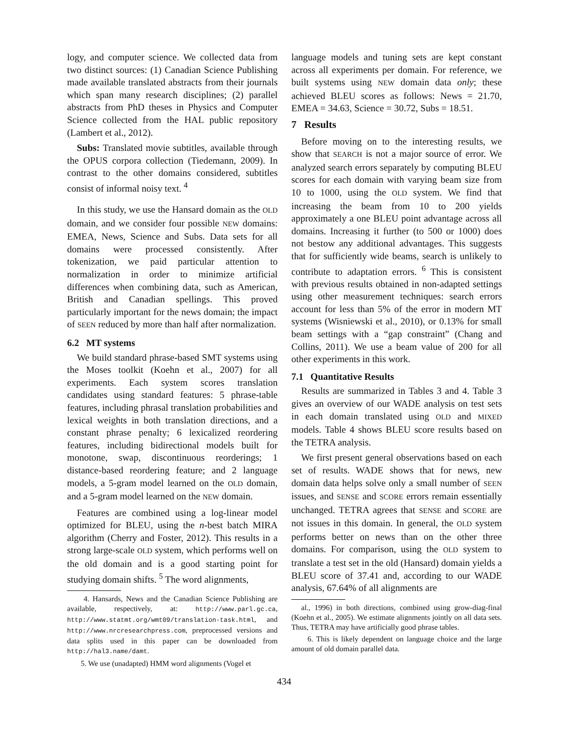logy, and computer science. We collected data from two distinct sources: (1) Canadian Science Publishing made available translated abstracts from their journals which span many research disciplines; (2) parallel abstracts from PhD theses in Physics and Computer Science collected from the HAL public repository (Lambert et al., 2012).
Subs: Translated movie subtitles, available through the OPUS corpora collection (Tiedemann, 2009). In contrast to the other domains considered, subtitles consist of informal noisy text. <sup>4</sup>
In this study, we use the Hansard domain as the OLD domain, and we consider four possible NEW domains: EMEA, News, Science and Subs. Data sets for all domains were processed consistently. After tokenization, we paid particular attention to normalization in order to minimize artificial differences when combining data, such as American, British and Canadian spellings. This proved particularly important for the news domain; the impact of SEEN reduced by more than half after normalization.
6.2 MT systems
We build standard phrase-based SMT systems using the Moses toolkit (Koehn et al., 2007) for all experiments. Each system scores translation candidates using standard features: 5 phrase-table features, including phrasal translation probabilities and lexical weights in both translation directions, and a constant phrase penalty; 6 lexicalized reordering features, including bidirectional models built for monotone, swap, discontinuous reorderings; 1 distance-based reordering feature; and 2 language models, a 5-gram model learned on the OLD domain, and a 5-gram model learned on the NEW domain.
Features are combined using a log-linear model optimized for BLEU, using the n-best batch MIRA algorithm (Cherry and Foster, 2012). This results in a strong large-scale OLD system, which performs well on the old domain and is a good starting point for studying domain shifts. <sup>5</sup> The word alignments,
4. Hansards, News and the Canadian Science Publishing are available, respectively, at: http://www.parl.gc.ca, http://www.statmt.org/wmt09/translation-task.html, and http://www.nrcresearchpress.com, preprocessed versions and data splits used in this paper can be downloaded from http://hal3.name/damt.
5. We use (unadapted) HMM word alignments (Vogel et
language models and tuning sets are kept constant across all experiments per domain. For reference, we built systems using NEW domain data only; these achieved BLEU scores as follows: News = 21.70, EMEA = 34.63, Science = 30.72, Subs = 18.51.
7 Results
Before moving on to the interesting results, we show that SEARCH is not a major source of error. We analyzed search errors separately by computing BLEU scores for each domain with varying beam size from 10 to 1000, using the OLD system. We find that increasing the beam from 10 to 200 yields approximately a one BLEU point advantage across all domains. Increasing it further (to 500 or 1000) does not bestow any additional advantages. This suggests that for sufficiently wide beams, search is unlikely to contribute to adaptation errors. <sup>6</sup> This is consistent with previous results obtained in non-adapted settings using other measurement techniques: search errors account for less than 5% of the error in modern MT systems (Wisniewski et al., 2010), or 0.13% for small beam settings with a “gap constraint” (Chang and Collins, 2011). We use a beam value of 200 for all other experiments in this work.
7.1 Quantitative Results
Results are summarized in Tables 3 and 4. Table 3 gives an overview of our WADE analysis on test sets in each domain translated using OLD and MIXED models. Table 4 shows BLEU score results based on the TETRA analysis.
We first present general observations based on each set of results. WADE shows that for news, new domain data helps solve only a small number of SEEN issues, and SENSE and SCORE errors remain essentially unchanged. TETRA agrees that SENSE and SCORE are not issues in this domain. In general, the OLD system performs better on news than on the other three domains. For comparison, using the OLD system to translate a test set in the old (Hansard) domain yields a BLEU score of 37.41 and, according to our WADE analysis, 67.64% of all alignments are
al., 1996) in both directions, combined using grow-diag-final (Koehn et al., 2005). We estimate alignments jointly on all data sets. Thus, TETRA may have artificially good phrase tables.
6. This is likely dependent on language choice and the large amount of old domain parallel data.
434